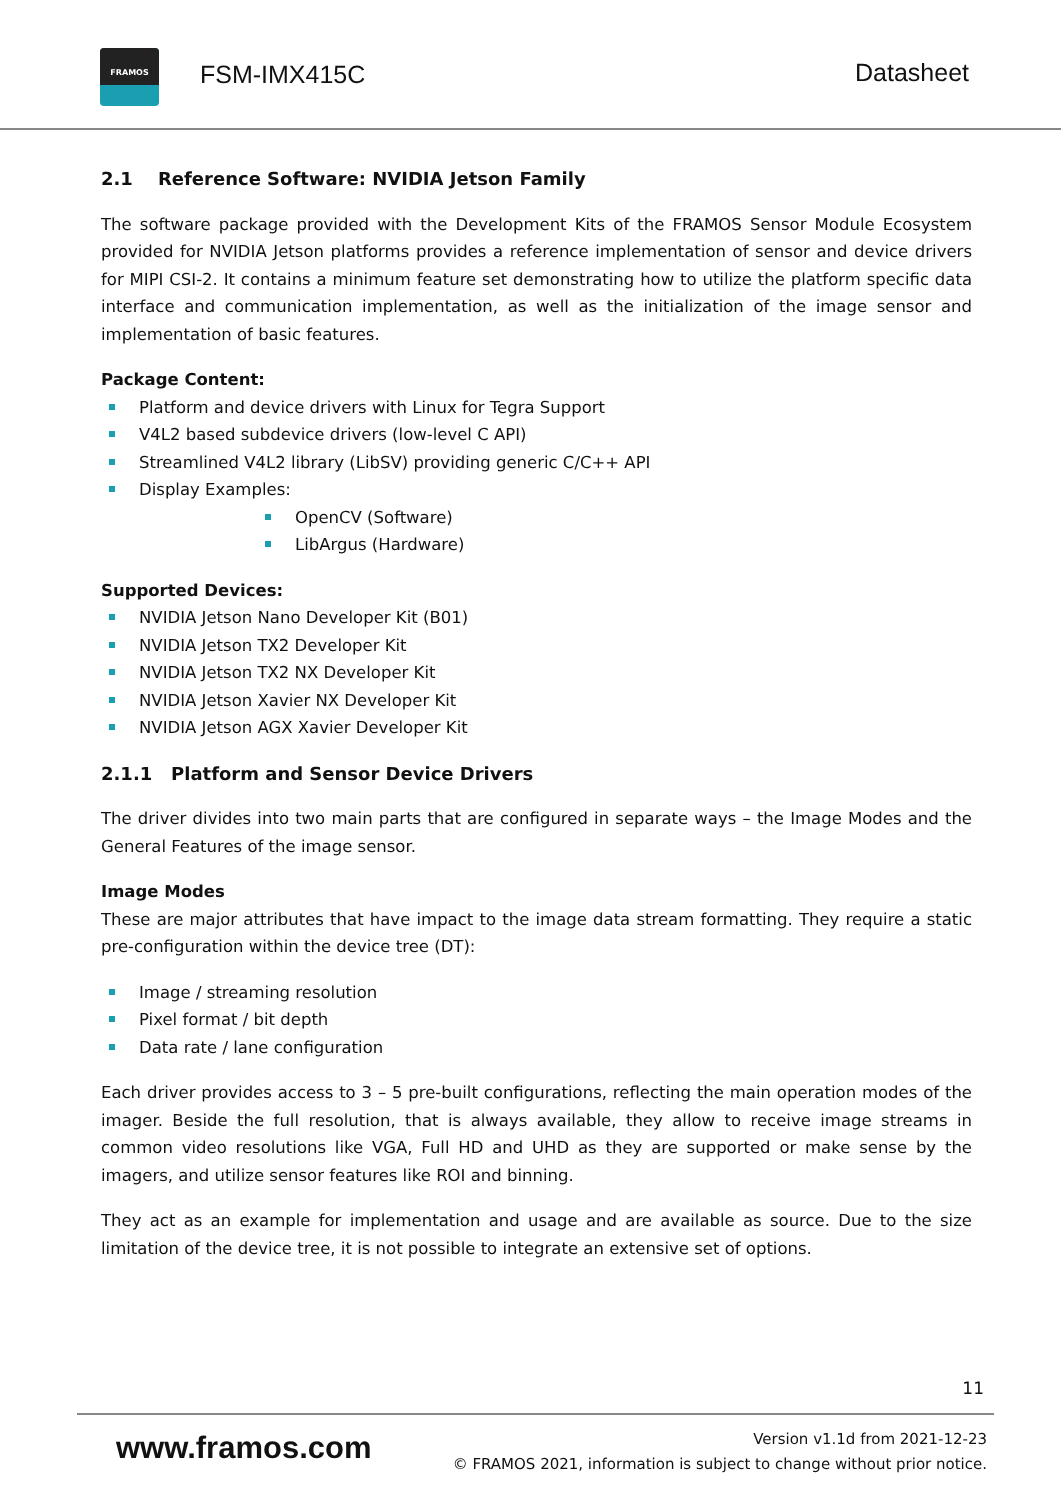FRAMOS
FSM-IMX415C Datasheet
2.1 Reference Software: NVIDIA Jetson Family
The software package provided with the Development Kits of the FRAMOS Sensor Module Ecosystem provided for NVIDIA Jetson platforms provides a reference implementation of sensor and device drivers for MIPI CSI-2. It contains a minimum feature set demonstrating how to utilize the platform specific data interface and communication implementation, as well as the initialization of the image sensor and implementation of basic features.
Package Content:
Platform and device drivers with Linux for Tegra Support
V4L2 based subdevice drivers (low-level C API)
Streamlined V4L2 library (LibSV) providing generic C/C++ API
Display Examples:
OpenCV (Software)
LibArgus (Hardware)
Supported Devices:
NVIDIA Jetson Nano Developer Kit (B01)
NVIDIA Jetson TX2 Developer Kit
NVIDIA Jetson TX2 NX Developer Kit
NVIDIA Jetson Xavier NX Developer Kit
NVIDIA Jetson AGX Xavier Developer Kit
2.1.1 Platform and Sensor Device Drivers
The driver divides into two main parts that are configured in separate ways – the Image Modes and the General Features of the image sensor.
Image Modes
These are major attributes that have impact to the image data stream formatting. They require a static pre-configuration within the device tree (DT):
Image / streaming resolution
Pixel format / bit depth
Data rate / lane configuration
Each driver provides access to 3 – 5 pre-built configurations, reflecting the main operation modes of the imager. Beside the full resolution, that is always available, they allow to receive image streams in common video resolutions like VGA, Full HD and UHD as they are supported or make sense by the imagers, and utilize sensor features like ROI and binning.
They act as an example for implementation and usage and are available as source. Due to the size limitation of the device tree, it is not possible to integrate an extensive set of options.
11
www.framos.com
Version v1.1d from 2021-12-23
© FRAMOS 2021, information is subject to change without prior notice.